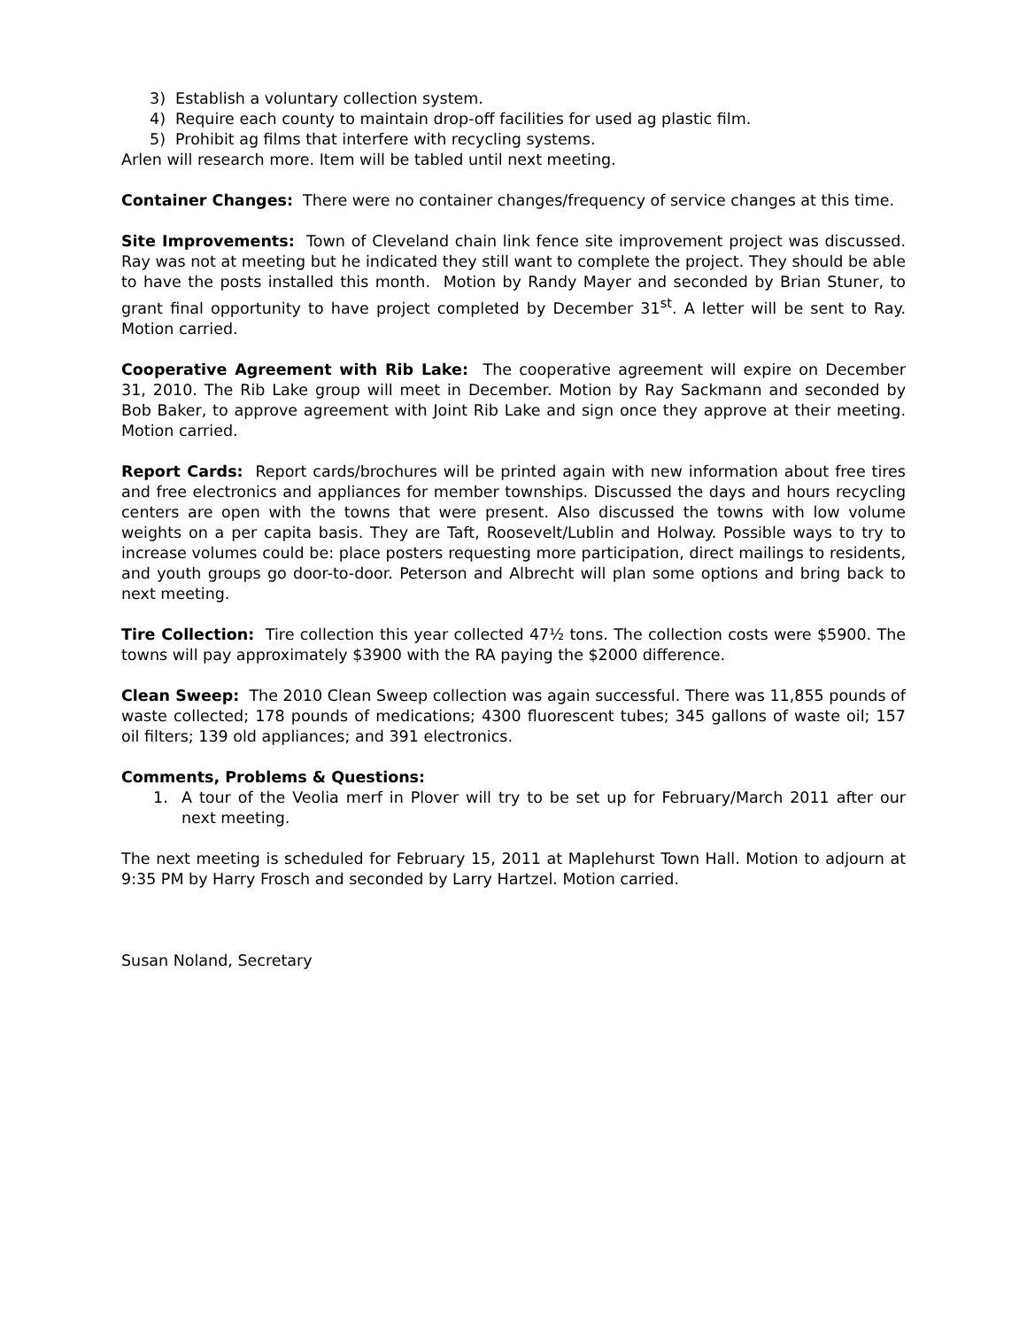3) Establish a voluntary collection system.
4) Require each county to maintain drop-off facilities for used ag plastic film.
5) Prohibit ag films that interfere with recycling systems.
Arlen will research more. Item will be tabled until next meeting.
Container Changes: There were no container changes/frequency of service changes at this time.
Site Improvements: Town of Cleveland chain link fence site improvement project was discussed. Ray was not at meeting but he indicated they still want to complete the project. They should be able to have the posts installed this month. Motion by Randy Mayer and seconded by Brian Stuner, to grant final opportunity to have project completed by December 31<sup>st</sup>. A letter will be sent to Ray. Motion carried.
Cooperative Agreement with Rib Lake: The cooperative agreement will expire on December 31, 2010. The Rib Lake group will meet in December. Motion by Ray Sackmann and seconded by Bob Baker, to approve agreement with Joint Rib Lake and sign once they approve at their meeting. Motion carried.
Report Cards: Report cards/brochures will be printed again with new information about free tires and free electronics and appliances for member townships. Discussed the days and hours recycling centers are open with the towns that were present. Also discussed the towns with low volume weights on a per capita basis. They are Taft, Roosevelt/Lublin and Holway. Possible ways to try to increase volumes could be: place posters requesting more participation, direct mailings to residents, and youth groups go door-to-door. Peterson and Albrecht will plan some options and bring back to next meeting.
Tire Collection: Tire collection this year collected 47½ tons. The collection costs were $5900. The towns will pay approximately $3900 with the RA paying the $2000 difference.
Clean Sweep: The 2010 Clean Sweep collection was again successful. There was 11,855 pounds of waste collected; 178 pounds of medications; 4300 fluorescent tubes; 345 gallons of waste oil; 157 oil filters; 139 old appliances; and 391 electronics.
Comments, Problems & Questions:
1. A tour of the Veolia merf in Plover will try to be set up for February/March 2011 after our next meeting.
The next meeting is scheduled for February 15, 2011 at Maplehurst Town Hall. Motion to adjourn at 9:35 PM by Harry Frosch and seconded by Larry Hartzel. Motion carried.
Susan Noland, Secretary